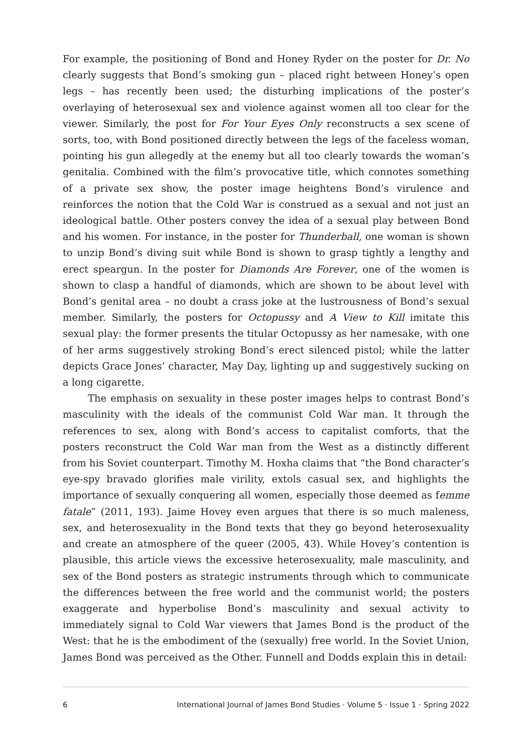For example, the positioning of Bond and Honey Ryder on the poster for Dr. No clearly suggests that Bond’s smoking gun – placed right between Honey’s open legs – has recently been used; the disturbing implications of the poster’s overlaying of heterosexual sex and violence against women all too clear for the viewer. Similarly, the post for For Your Eyes Only reconstructs a sex scene of sorts, too, with Bond positioned directly between the legs of the faceless woman, pointing his gun allegedly at the enemy but all too clearly towards the woman’s genitalia. Combined with the film’s provocative title, which connotes something of a private sex show, the poster image heightens Bond’s virulence and reinforces the notion that the Cold War is construed as a sexual and not just an ideological battle. Other posters convey the idea of a sexual play between Bond and his women. For instance, in the poster for Thunderball, one woman is shown to unzip Bond’s diving suit while Bond is shown to grasp tightly a lengthy and erect speargun. In the poster for Diamonds Are Forever, one of the women is shown to clasp a handful of diamonds, which are shown to be about level with Bond’s genital area – no doubt a crass joke at the lustrousness of Bond’s sexual member. Similarly, the posters for Octopussy and A View to Kill imitate this sexual play: the former presents the titular Octopussy as her namesake, with one of her arms suggestively stroking Bond’s erect silenced pistol; while the latter depicts Grace Jones’ character, May Day, lighting up and suggestively sucking on a long cigarette.
The emphasis on sexuality in these poster images helps to contrast Bond’s masculinity with the ideals of the communist Cold War man. It through the references to sex, along with Bond’s access to capitalist comforts, that the posters reconstruct the Cold War man from the West as a distinctly different from his Soviet counterpart. Timothy M. Hoxha claims that “the Bond character’s eye-spy bravado glorifies male virility, extols casual sex, and highlights the importance of sexually conquering all women, especially those deemed as femme fatale” (2011, 193). Jaime Hovey even argues that there is so much maleness, sex, and heterosexuality in the Bond texts that they go beyond heterosexuality and create an atmosphere of the queer (2005, 43). While Hovey’s contention is plausible, this article views the excessive heterosexuality, male masculinity, and sex of the Bond posters as strategic instruments through which to communicate the differences between the free world and the communist world; the posters exaggerate and hyperbolise Bond’s masculinity and sexual activity to immediately signal to Cold War viewers that James Bond is the product of the West: that he is the embodiment of the (sexually) free world. In the Soviet Union, James Bond was perceived as the Other. Funnell and Dodds explain this in detail:
6 International Journal of James Bond Studies · Volume 5 · Issue 1 · Spring 2022